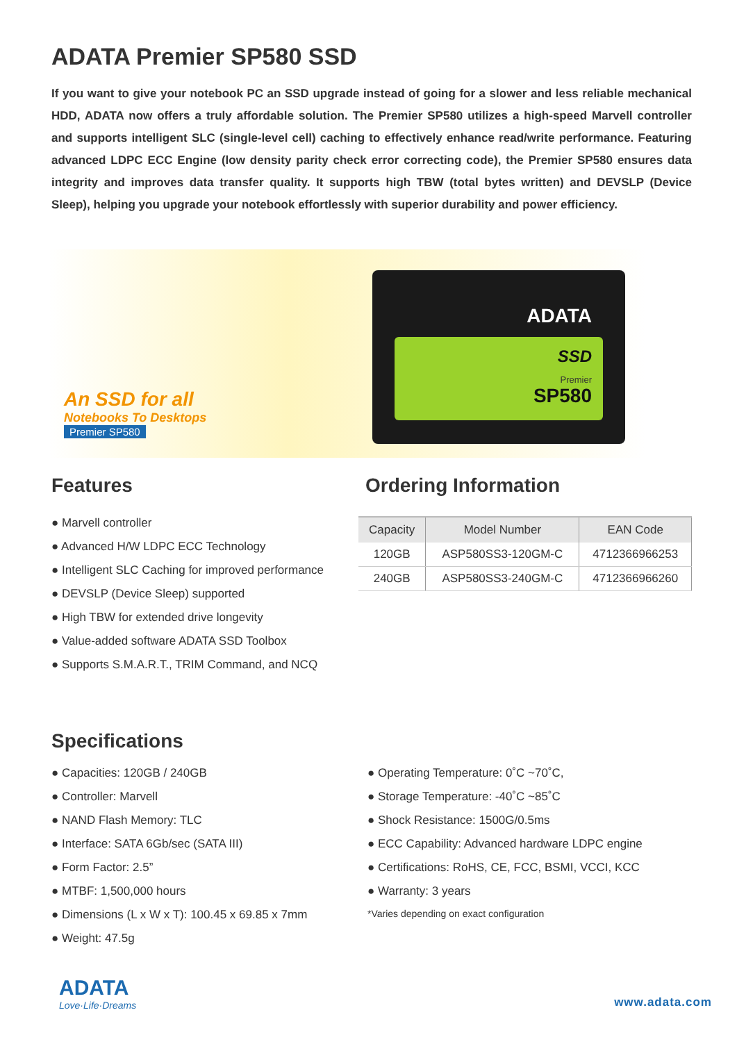ADATA Premier SP580 SSD
If you want to give your notebook PC an SSD upgrade instead of going for a slower and less reliable mechanical HDD, ADATA now offers a truly affordable solution. The Premier SP580 utilizes a high-speed Marvell controller and supports intelligent SLC (single-level cell) caching to effectively enhance read/write performance. Featuring advanced LDPC ECC Engine (low density parity check error correcting code), the Premier SP580 ensures data integrity and improves data transfer quality. It supports high TBW (total bytes written) and DEVSLP (Device Sleep), helping you upgrade your notebook effortlessly with superior durability and power efficiency.
An SSD for all
Notebooks To Desktops
Premier SP580
ADATA
SSD
Premier
SP580
Features
● Marvell controller
● Advanced H/W LDPC ECC Technology
● Intelligent SLC Caching for improved performance
● DEVSLP (Device Sleep) supported
● High TBW for extended drive longevity
● Value-added software ADATA SSD Toolbox
● Supports S.M.A.R.T., TRIM Command, and NCQ
Ordering Information
| Capacity | Model Number | EAN Code |
| --- | --- | --- |
| 120GB | ASP580SS3-120GM-C | 4712366966253 |
| 240GB | ASP580SS3-240GM-C | 4712366966260 |
Specifications
● Capacities: 120GB / 240GB
● Controller: Marvell
● NAND Flash Memory: TLC
● Interface: SATA 6Gb/sec (SATA III)
● Form Factor: 2.5”
● MTBF: 1,500,000 hours
● Dimensions (L x W x T): 100.45 x 69.85 x 7mm
● Weight: 47.5g
● Operating Temperature: 0˚C ~70˚C,
● Storage Temperature: -40˚C ~85˚C
● Shock Resistance: 1500G/0.5ms
● ECC Capability: Advanced hardware LDPC engine
● Certifications: RoHS, CE, FCC, BSMI, VCCI, KCC
● Warranty: 3 years
*Varies depending on exact configuration
ADATA
Love·Life·Dreams
www.adata.com